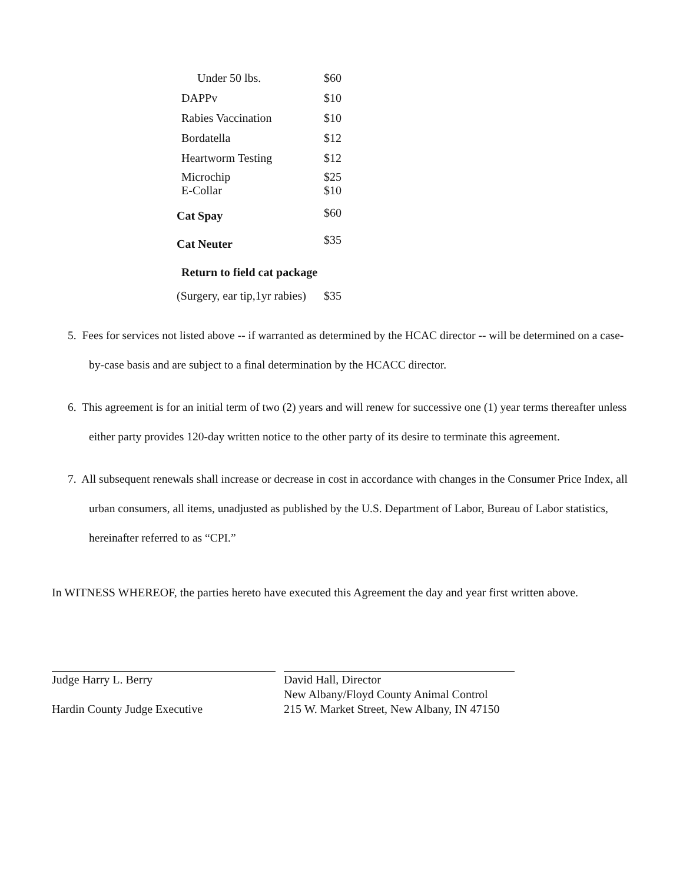| Under 50 lbs. | $60 |
| DAPPv | $10 |
| Rabies Vaccination | $10 |
| Bordatella | $12 |
| Heartworm Testing | $12 |
| Microchip E-Collar | $25 $10 |
| Cat Spay | $60 |
| Cat Neuter | $35 |
| Return to field cat package | |
| (Surgery, ear tip,1yr rabies) | $35 |
5. Fees for services not listed above -- if warranted as determined by the HCAC director -- will be determined on a case-by-case basis and are subject to a final determination by the HCACC director.
6. This agreement is for an initial term of two (2) years and will renew for successive one (1) year terms thereafter unless either party provides 120-day written notice to the other party of its desire to terminate this agreement.
7. All subsequent renewals shall increase or decrease in cost in accordance with changes in the Consumer Price Index, all urban consumers, all items, unadjusted as published by the U.S. Department of Labor, Bureau of Labor statistics, hereinafter referred to as “CPI.”
In WITNESS WHEREOF, the parties hereto have executed this Agreement the day and year first written above.
Judge Harry L. Berry
Hardin County Judge Executive
David Hall, Director
New Albany/Floyd County Animal Control
215 W. Market Street, New Albany, IN 47150